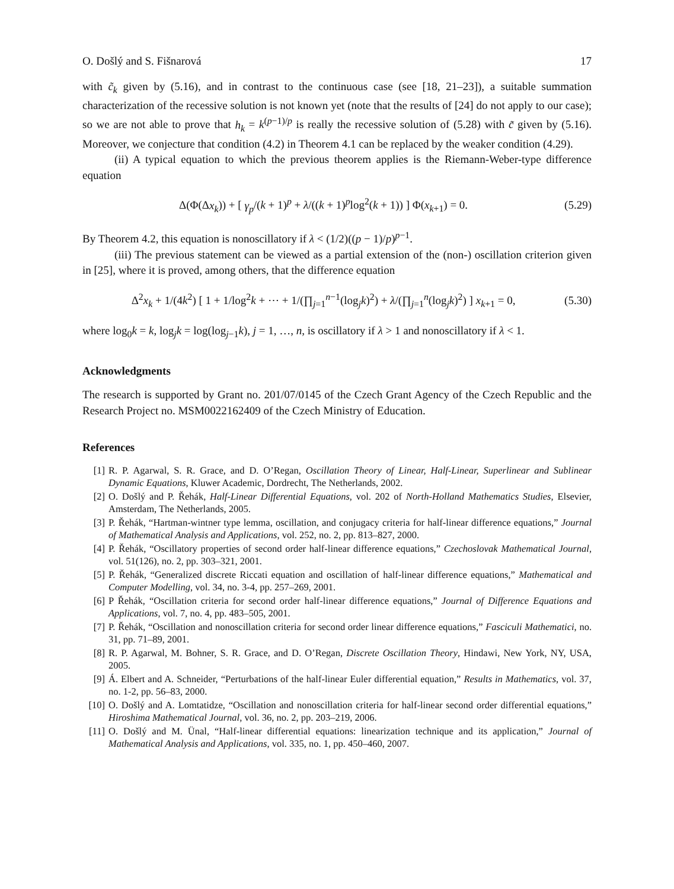O. Došlý and S. Fišnarová 17
with c̃<sub>k</sub> given by (5.16), and in contrast to the continuous case (see [18, 21–23]), a suitable summation characterization of the recessive solution is not known yet (note that the results of [24] do not apply to our case); so we are not able to prove that h<sub>k</sub> = k<sup>(p−1)/p</sup> is really the recessive solution of (5.28) with c̃ given by (5.16). Moreover, we conjecture that condition (4.2) in Theorem 4.1 can be replaced by the weaker condition (4.29).
(ii) A typical equation to which the previous theorem applies is the Riemann-Weber-type difference equation
Δ(Φ(Δx<sub>k</sub>)) + [ γ<sub>p</sub>/(k + 1)<sup>p</sup> + λ/((k + 1)<sup>p</sup>log<sup>2</sup>(k + 1)) ] Φ(x<sub>k+1</sub>) = 0. (5.29)
By Theorem 4.2, this equation is nonoscillatory if λ < (1/2)((p − 1)/p)<sup>p−1</sup>.
(iii) The previous statement can be viewed as a partial extension of the (non-) oscillation criterion given in [25], where it is proved, among others, that the difference equation
Δ<sup>2</sup>x<sub>k</sub> + 1/(4k<sup>2</sup>) [ 1 + 1/log<sup>2</sup>k + ⋯ + 1/(∏<sub>j=1</sub><sup>n−1</sup>(log<sub>j</sub>k)<sup>2</sup>) + λ/(∏<sub>j=1</sub><sup>n</sup>(log<sub>j</sub>k)<sup>2</sup>) ] x<sub>k+1</sub> = 0, (5.30)
where log<sub>0</sub>k = k, log<sub>j</sub>k = log(log<sub>j−1</sub>k), j = 1, …, n, is oscillatory if λ > 1 and nonoscillatory if λ < 1.
Acknowledgments
The research is supported by Grant no. 201/07/0145 of the Czech Grant Agency of the Czech Republic and the Research Project no. MSM0022162409 of the Czech Ministry of Education.
References
[1] R. P. Agarwal, S. R. Grace, and D. O’Regan, Oscillation Theory of Linear, Half-Linear, Superlinear and Sublinear Dynamic Equations, Kluwer Academic, Dordrecht, The Netherlands, 2002.
[2] O. Došlý and P. Řehák, Half-Linear Differential Equations, vol. 202 of North-Holland Mathematics Studies, Elsevier, Amsterdam, The Netherlands, 2005.
[3] P. Řehák, “Hartman-wintner type lemma, oscillation, and conjugacy criteria for half-linear difference equations,” Journal of Mathematical Analysis and Applications, vol. 252, no. 2, pp. 813–827, 2000.
[4] P. Řehák, “Oscillatory properties of second order half-linear difference equations,” Czechoslovak Mathematical Journal, vol. 51(126), no. 2, pp. 303–321, 2001.
[5] P. Řehák, “Generalized discrete Riccati equation and oscillation of half-linear difference equations,” Mathematical and Computer Modelling, vol. 34, no. 3-4, pp. 257–269, 2001.
[6] P Řehák, “Oscillation criteria for second order half-linear difference equations,” Journal of Difference Equations and Applications, vol. 7, no. 4, pp. 483–505, 2001.
[7] P. Řehák, “Oscillation and nonoscillation criteria for second order linear difference equations,” Fasciculi Mathematici, no. 31, pp. 71–89, 2001.
[8] R. P. Agarwal, M. Bohner, S. R. Grace, and D. O’Regan, Discrete Oscillation Theory, Hindawi, New York, NY, USA, 2005.
[9] Á. Elbert and A. Schneider, “Perturbations of the half-linear Euler differential equation,” Results in Mathematics, vol. 37, no. 1-2, pp. 56–83, 2000.
[10] O. Došlý and A. Lomtatidze, “Oscillation and nonoscillation criteria for half-linear second order differential equations,” Hiroshima Mathematical Journal, vol. 36, no. 2, pp. 203–219, 2006.
[11] O. Došlý and M. Ünal, “Half-linear differential equations: linearization technique and its application,” Journal of Mathematical Analysis and Applications, vol. 335, no. 1, pp. 450–460, 2007.